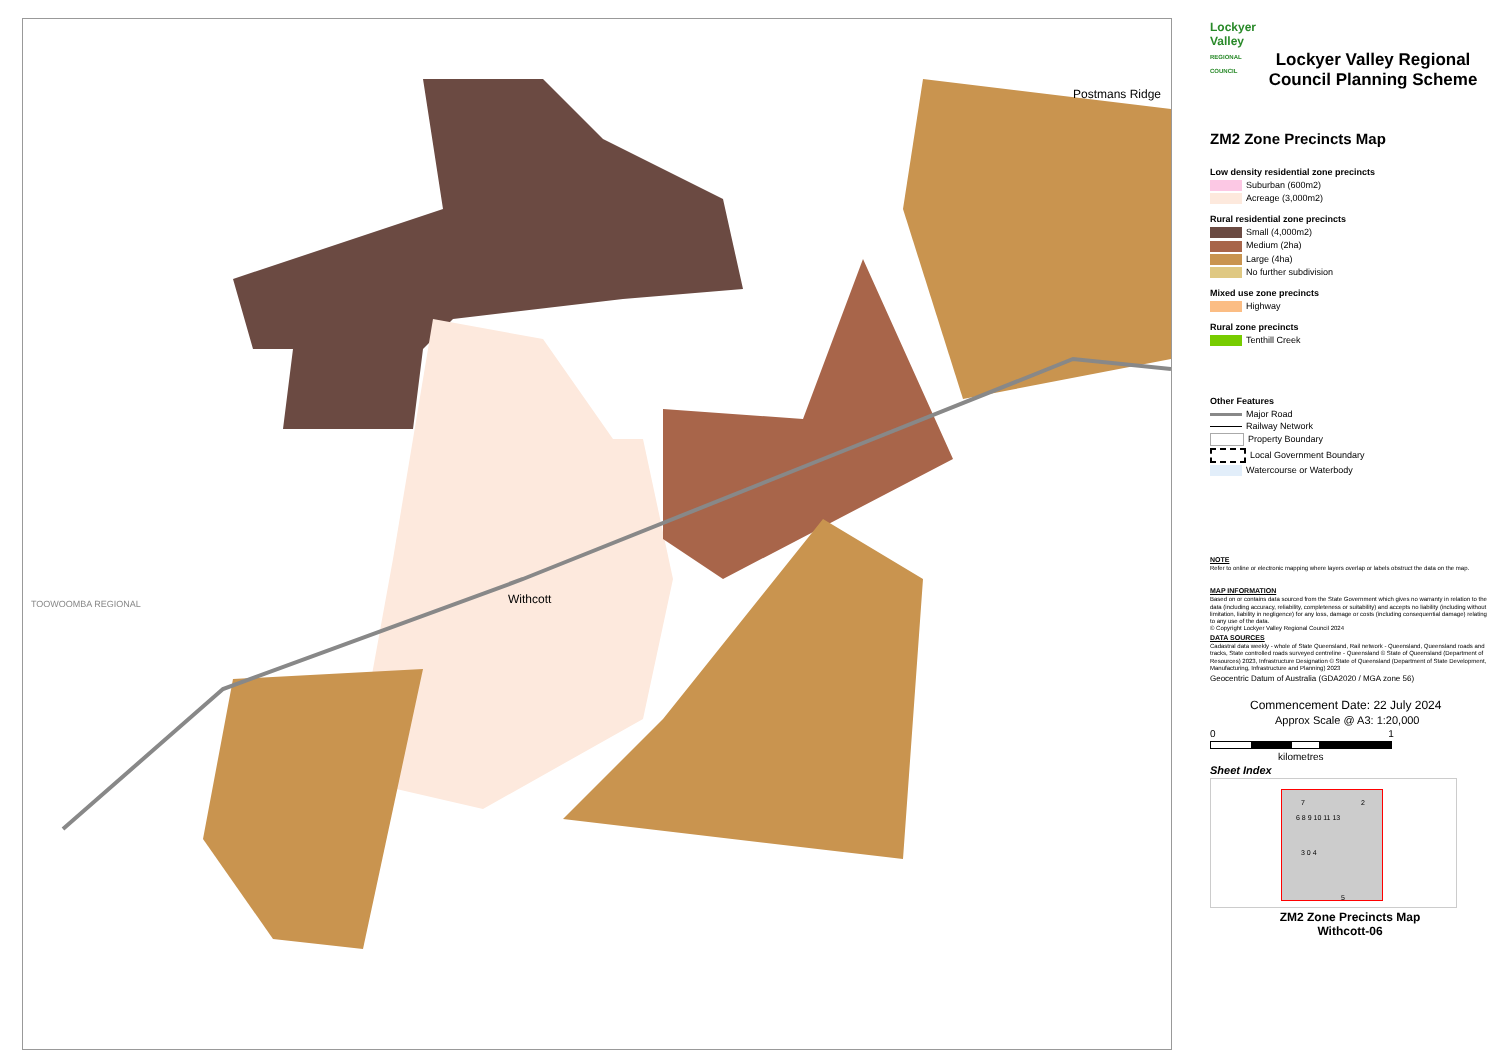Postmans Ridge
Withcott
TOOWOOMBA REGIONAL
Lockyer Valley
REGIONAL COUNCIL
Lockyer Valley Regional Council Planning Scheme
ZM2 Zone Precincts Map
Low density residential zone precincts
Suburban (600m2)
Acreage (3,000m2)
Rural residential zone precincts
Small (4,000m2)
Medium (2ha)
Large (4ha)
No further subdivision
Mixed use zone precincts
Highway
Rural zone precincts
Tenthill Creek
Other Features
Major Road
Railway Network
Property Boundary
Local Government Boundary
Watercourse or Waterbody
NOTE
Refer to online or electronic mapping where layers overlap or labels obstruct the data on the map.
MAP INFORMATION
Based on or contains data sourced from the State Government which gives no warranty in relation to the data (including accuracy, reliability, completeness or suitability) and accepts no liability (including without limitation, liability in negligence) for any loss, damage or costs (including consequential damage) relating to any use of the data.
© Copyright Lockyer Valley Regional Council 2024
DATA SOURCES
Cadastral data weekly - whole of State Queensland, Rail network - Queensland, Queensland roads and tracks, State controlled roads surveyed centreline - Queensland © State of Queensland (Department of Resources) 2023, Infrastructure Designation © State of Queensland (Department of State Development, Manufacturing, Infrastructure and Planning) 2023
Geocentric Datum of Australia (GDA2020 / MGA zone 56)
Commencement Date: 22 July 2024
Approx Scale @ A3: 1:20,000
0 1
kilometres
Sheet Index
7
6 8 9 10 11 13
2
3 0 4
5
ZM2 Zone Precincts Map
Withcott-06